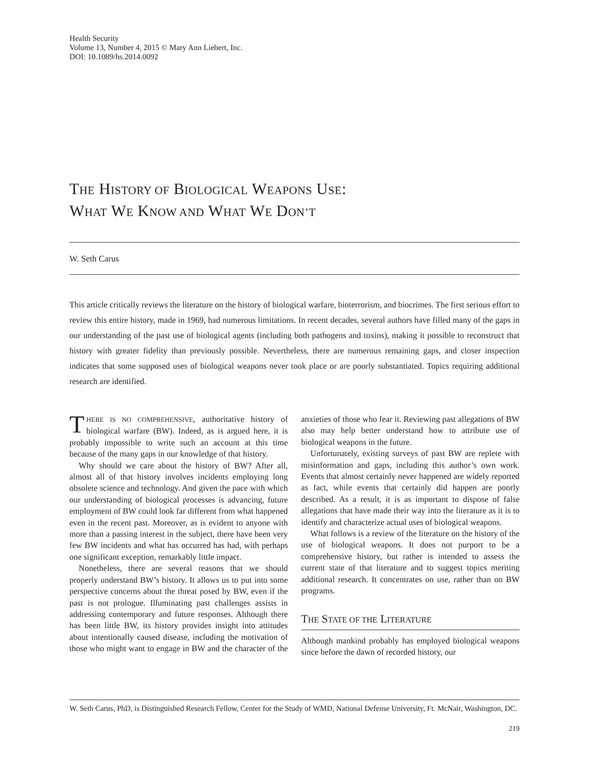Health Security
Volume 13, Number 4, 2015 © Mary Ann Liebert, Inc.
DOI: 10.1089/hs.2014.0092
THE HISTORY OF BIOLOGICAL WEAPONS USE:
WHAT WE KNOW AND WHAT WE DON’T
W. Seth Carus
This article critically reviews the literature on the history of biological warfare, bioterrorism, and biocrimes. The first serious effort to review this entire history, made in 1969, had numerous limitations. In recent decades, several authors have filled many of the gaps in our understanding of the past use of biological agents (including both pathogens and toxins), making it possible to reconstruct that history with greater fidelity than previously possible. Nevertheless, there are numerous remaining gaps, and closer inspection indicates that some supposed uses of biological weapons never took place or are poorly substantiated. Topics requiring additional research are identified.
THERE IS NO COMPREHENSIVE, authoritative history of biological warfare (BW). Indeed, as is argued here, it is probably impossible to write such an account at this time because of the many gaps in our knowledge of that history.
Why should we care about the history of BW? After all, almost all of that history involves incidents employing long obsolete science and technology. And given the pace with which our understanding of biological processes is advancing, future employment of BW could look far different from what happened even in the recent past. Moreover, as is evident to anyone with more than a passing interest in the subject, there have been very few BW incidents and what has occurred has had, with perhaps one significant exception, remarkably little impact.
Nonetheless, there are several reasons that we should properly understand BW’s history. It allows us to put into some perspective concerns about the threat posed by BW, even if the past is not prologue. Illuminating past challenges assists in addressing contemporary and future responses. Although there has been little BW, its history provides insight into attitudes about intentionally caused disease, including the motivation of those who might want to engage in BW and the character of the anxieties of those who fear it. Reviewing past allegations of BW also may help better understand how to attribute use of biological weapons in the future.
Unfortunately, existing surveys of past BW are replete with misinformation and gaps, including this author’s own work. Events that almost certainly never happened are widely reported as fact, while events that certainly did happen are poorly described. As a result, it is as important to dispose of false allegations that have made their way into the literature as it is to identify and characterize actual uses of biological weapons.
What follows is a review of the literature on the history of the use of biological weapons. It does not purport to be a comprehensive history, but rather is intended to assess the current state of that literature and to suggest topics meriting additional research. It concentrates on use, rather than on BW programs.
THE STATE OF THE LITERATURE
Although mankind probably has employed biological weapons since before the dawn of recorded history, our
W. Seth Carus, PhD, is Distinguished Research Fellow, Center for the Study of WMD, National Defense University, Ft. McNair, Washington, DC.
219